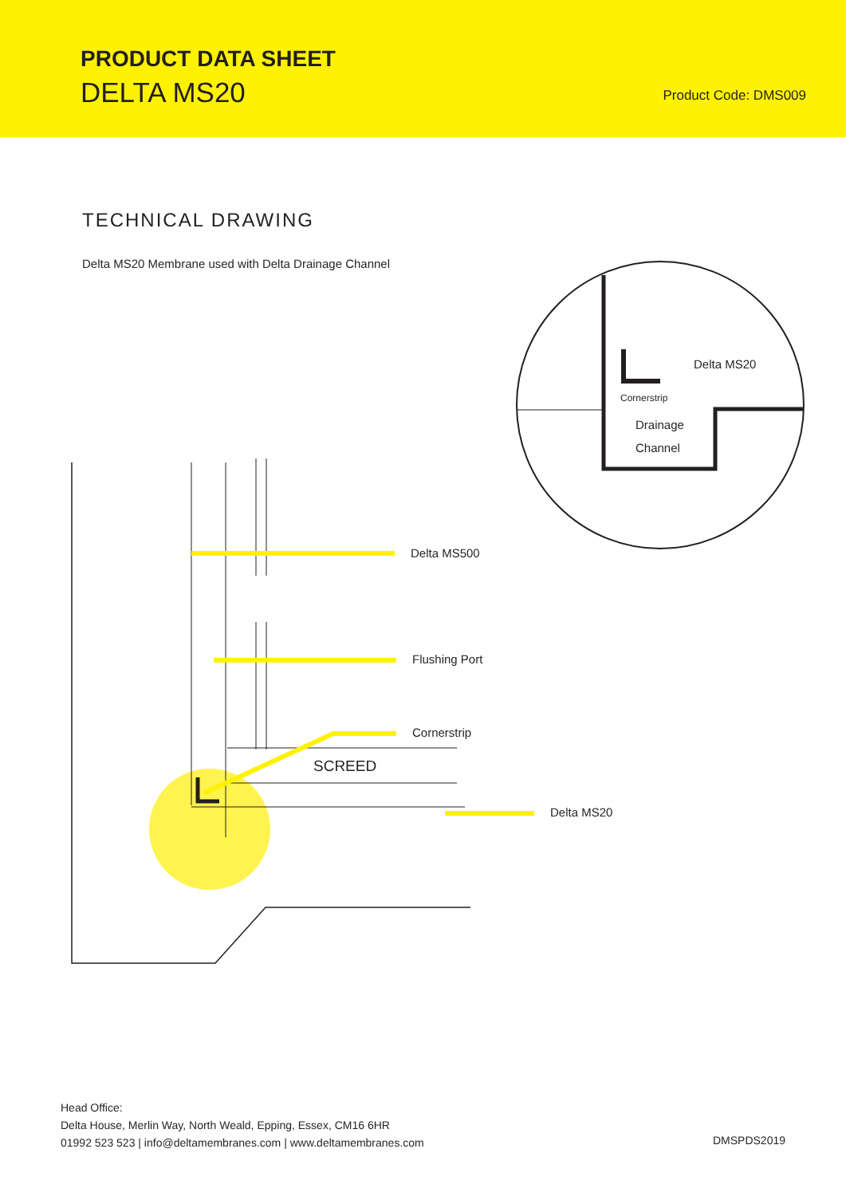PRODUCT DATA SHEET
DELTA MS20 Product Code: DMS009
TECHNICAL DRAWING
Delta MS20 Membrane used with Delta Drainage Channel
Delta MS20
Cornerstrip
Drainage
Channel
Delta MS500
Flushing Port
Cornerstrip
SCREED
Delta MS20
Head Office:
Delta House, Merlin Way, North Weald, Epping, Essex, CM16 6HR
01992 523 523 | info@deltamembranes.com | www.deltamembranes.com
DMSPDS2019